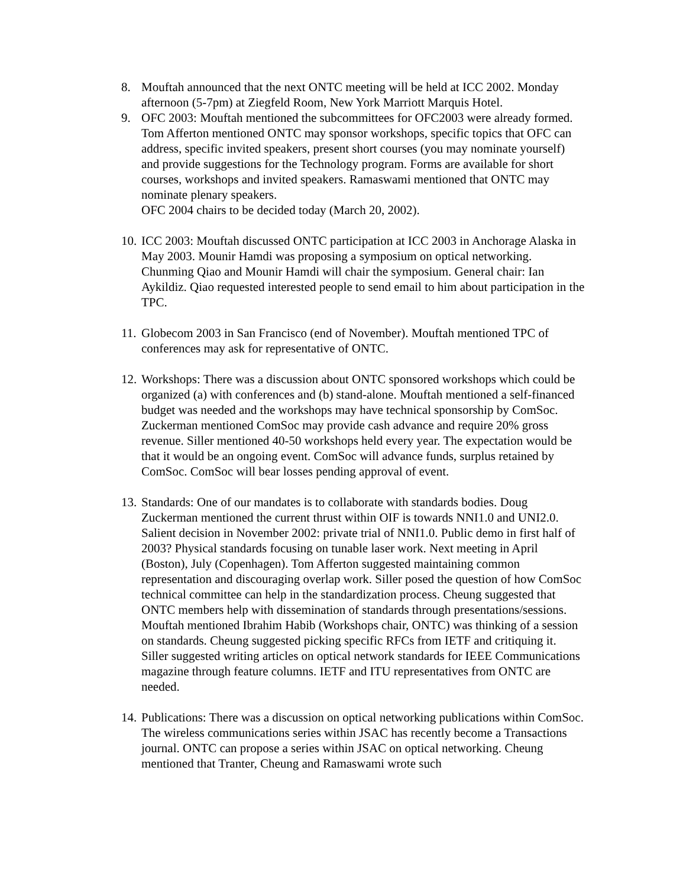8. Mouftah announced that the next ONTC meeting will be held at ICC 2002. Monday afternoon (5-7pm) at Ziegfeld Room, New York Marriott Marquis Hotel.
9. OFC 2003: Mouftah mentioned the subcommittees for OFC2003 were already formed. Tom Afferton mentioned ONTC may sponsor workshops, specific topics that OFC can address, specific invited speakers, present short courses (you may nominate yourself) and provide suggestions for the Technology program. Forms are available for short courses, workshops and invited speakers. Ramaswami mentioned that ONTC may nominate plenary speakers.
OFC 2004 chairs to be decided today (March 20, 2002).
10.
ICC 2003: Mouftah discussed ONTC participation at ICC 2003 in Anchorage Alaska in May 2003. Mounir Hamdi was proposing a symposium on optical networking. Chunming Qiao and Mounir Hamdi will chair the symposium. General chair: Ian Aykildiz. Qiao requested interested people to send email to him about participation in the TPC.
11.
Globecom 2003 in San Francisco (end of November). Mouftah mentioned TPC of conferences may ask for representative of ONTC.
12.
Workshops: There was a discussion about ONTC sponsored workshops which could be organized (a) with conferences and (b) stand-alone. Mouftah mentioned a self-financed budget was needed and the workshops may have technical sponsorship by ComSoc. Zuckerman mentioned ComSoc may provide cash advance and require 20% gross revenue. Siller mentioned 40-50 workshops held every year. The expectation would be that it would be an ongoing event. ComSoc will advance funds, surplus retained by ComSoc. ComSoc will bear losses pending approval of event.
13.
Standards: One of our mandates is to collaborate with standards bodies. Doug Zuckerman mentioned the current thrust within OIF is towards NNI1.0 and UNI2.0. Salient decision in November 2002: private trial of NNI1.0. Public demo in first half of 2003? Physical standards focusing on tunable laser work. Next meeting in April (Boston), July (Copenhagen). Tom Afferton suggested maintaining common representation and discouraging overlap work. Siller posed the question of how ComSoc technical committee can help in the standardization process. Cheung suggested that ONTC members help with dissemination of standards through presentations/sessions. Mouftah mentioned Ibrahim Habib (Workshops chair, ONTC) was thinking of a session on standards. Cheung suggested picking specific RFCs from IETF and critiquing it. Siller suggested writing articles on optical network standards for IEEE Communications magazine through feature columns. IETF and ITU representatives from ONTC are needed.
14.
Publications: There was a discussion on optical networking publications within ComSoc. The wireless communications series within JSAC has recently become a Transactions journal. ONTC can propose a series within JSAC on optical networking. Cheung mentioned that Tranter, Cheung and Ramaswami wrote such